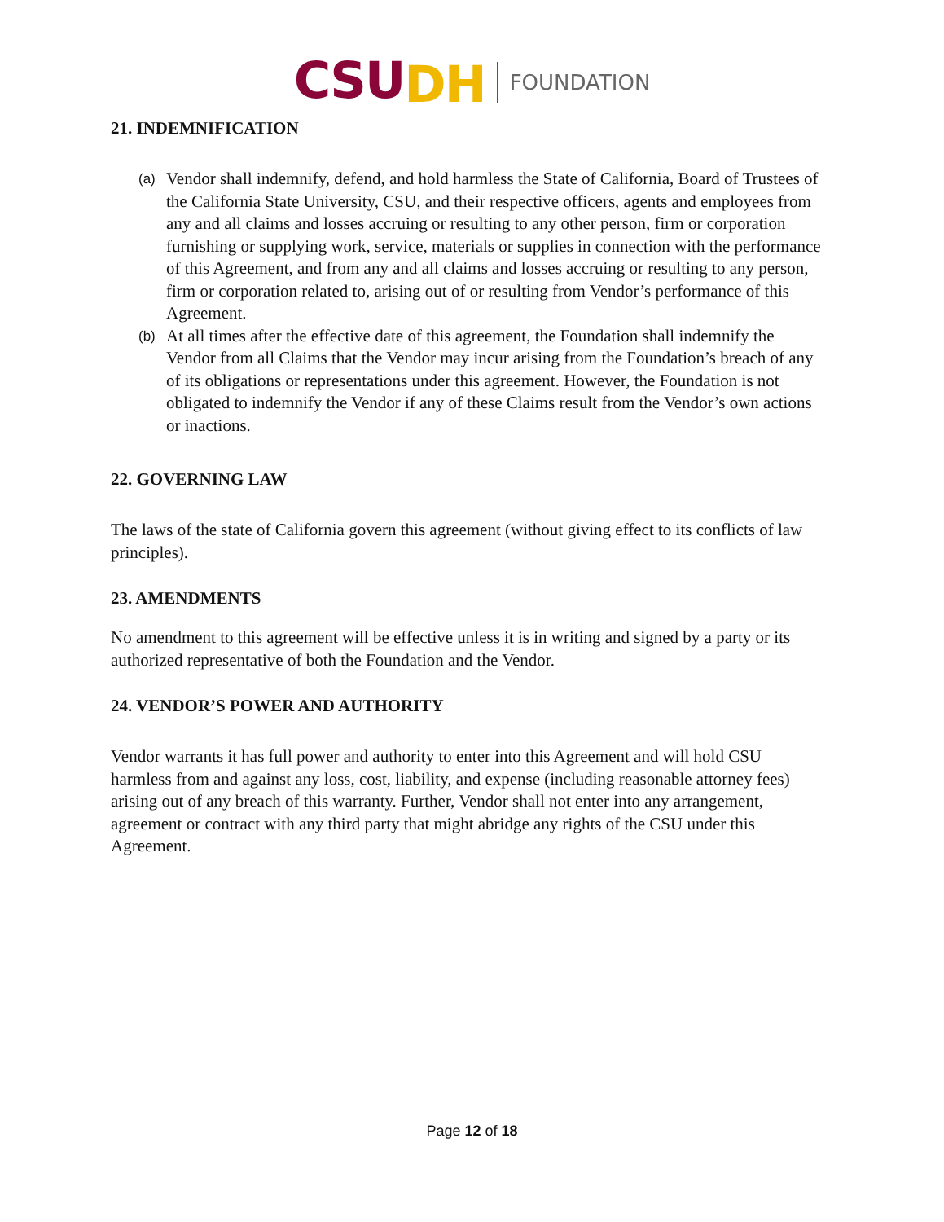CSUDH FOUNDATION
21. INDEMNIFICATION
(a) Vendor shall indemnify, defend, and hold harmless the State of California, Board of Trustees of the California State University, CSU, and their respective officers, agents and employees from any and all claims and losses accruing or resulting to any other person, firm or corporation furnishing or supplying work, service, materials or supplies in connection with the performance of this Agreement, and from any and all claims and losses accruing or resulting to any person, firm or corporation related to, arising out of or resulting from Vendor’s performance of this Agreement.
(b) At all times after the effective date of this agreement, the Foundation shall indemnify the Vendor from all Claims that the Vendor may incur arising from the Foundation’s breach of any of its obligations or representations under this agreement. However, the Foundation is not obligated to indemnify the Vendor if any of these Claims result from the Vendor’s own actions or inactions.
22. GOVERNING LAW
The laws of the state of California govern this agreement (without giving effect to its conflicts of law principles).
23. AMENDMENTS
No amendment to this agreement will be effective unless it is in writing and signed by a party or its authorized representative of both the Foundation and the Vendor.
24. VENDOR’S POWER AND AUTHORITY
Vendor warrants it has full power and authority to enter into this Agreement and will hold CSU harmless from and against any loss, cost, liability, and expense (including reasonable attorney fees) arising out of any breach of this warranty. Further, Vendor shall not enter into any arrangement, agreement or contract with any third party that might abridge any rights of the CSU under this Agreement.
Page 12 of 18